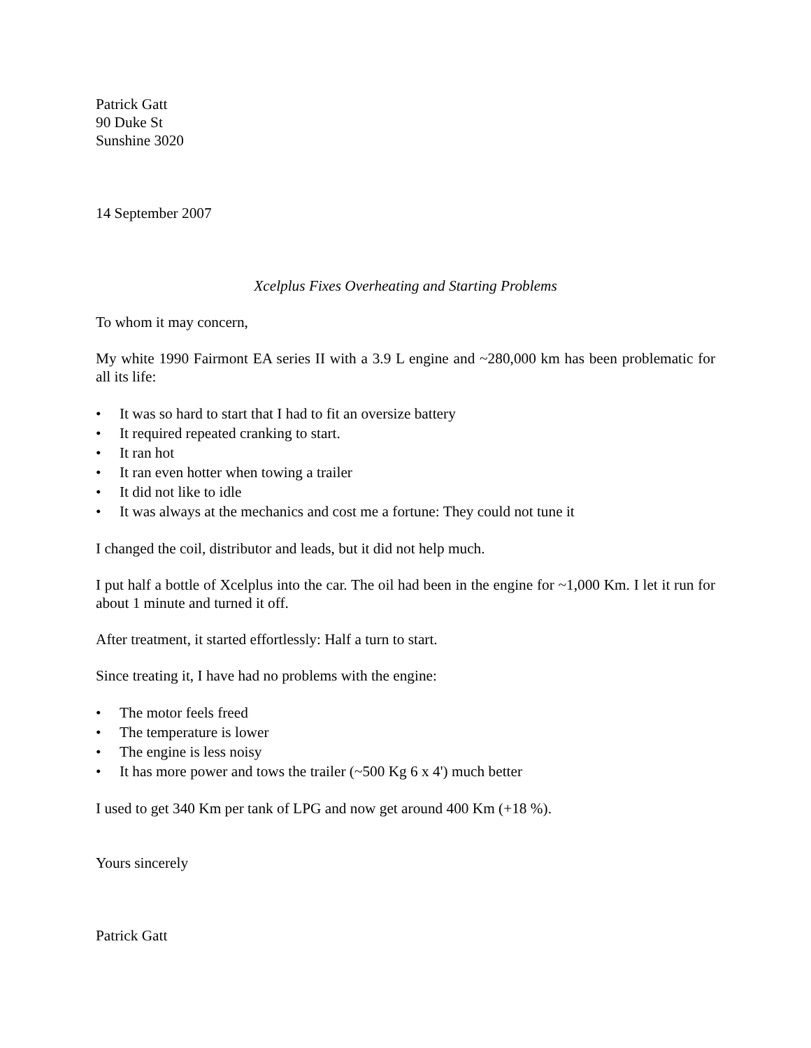Patrick Gatt
90 Duke St
Sunshine 3020
14 September 2007
Xcelplus Fixes Overheating and Starting Problems
To whom it may concern,
My white 1990 Fairmont EA series II with a 3.9 L engine and ~280,000 km has been problematic for all its life:
• It was so hard to start that I had to fit an oversize battery
• It required repeated cranking to start.
• It ran hot
• It ran even hotter when towing a trailer
• It did not like to idle
• It was always at the mechanics and cost me a fortune: They could not tune it
I changed the coil, distributor and leads, but it did not help much.
I put half a bottle of Xcelplus into the car. The oil had been in the engine for ~1,000 Km. I let it run for about 1 minute and turned it off.
After treatment, it started effortlessly: Half a turn to start.
Since treating it, I have had no problems with the engine:
• The motor feels freed
• The temperature is lower
• The engine is less noisy
• It has more power and tows the trailer (~500 Kg 6 x 4') much better
I used to get 340 Km per tank of LPG and now get around 400 Km (+18 %).
Yours sincerely
Patrick Gatt